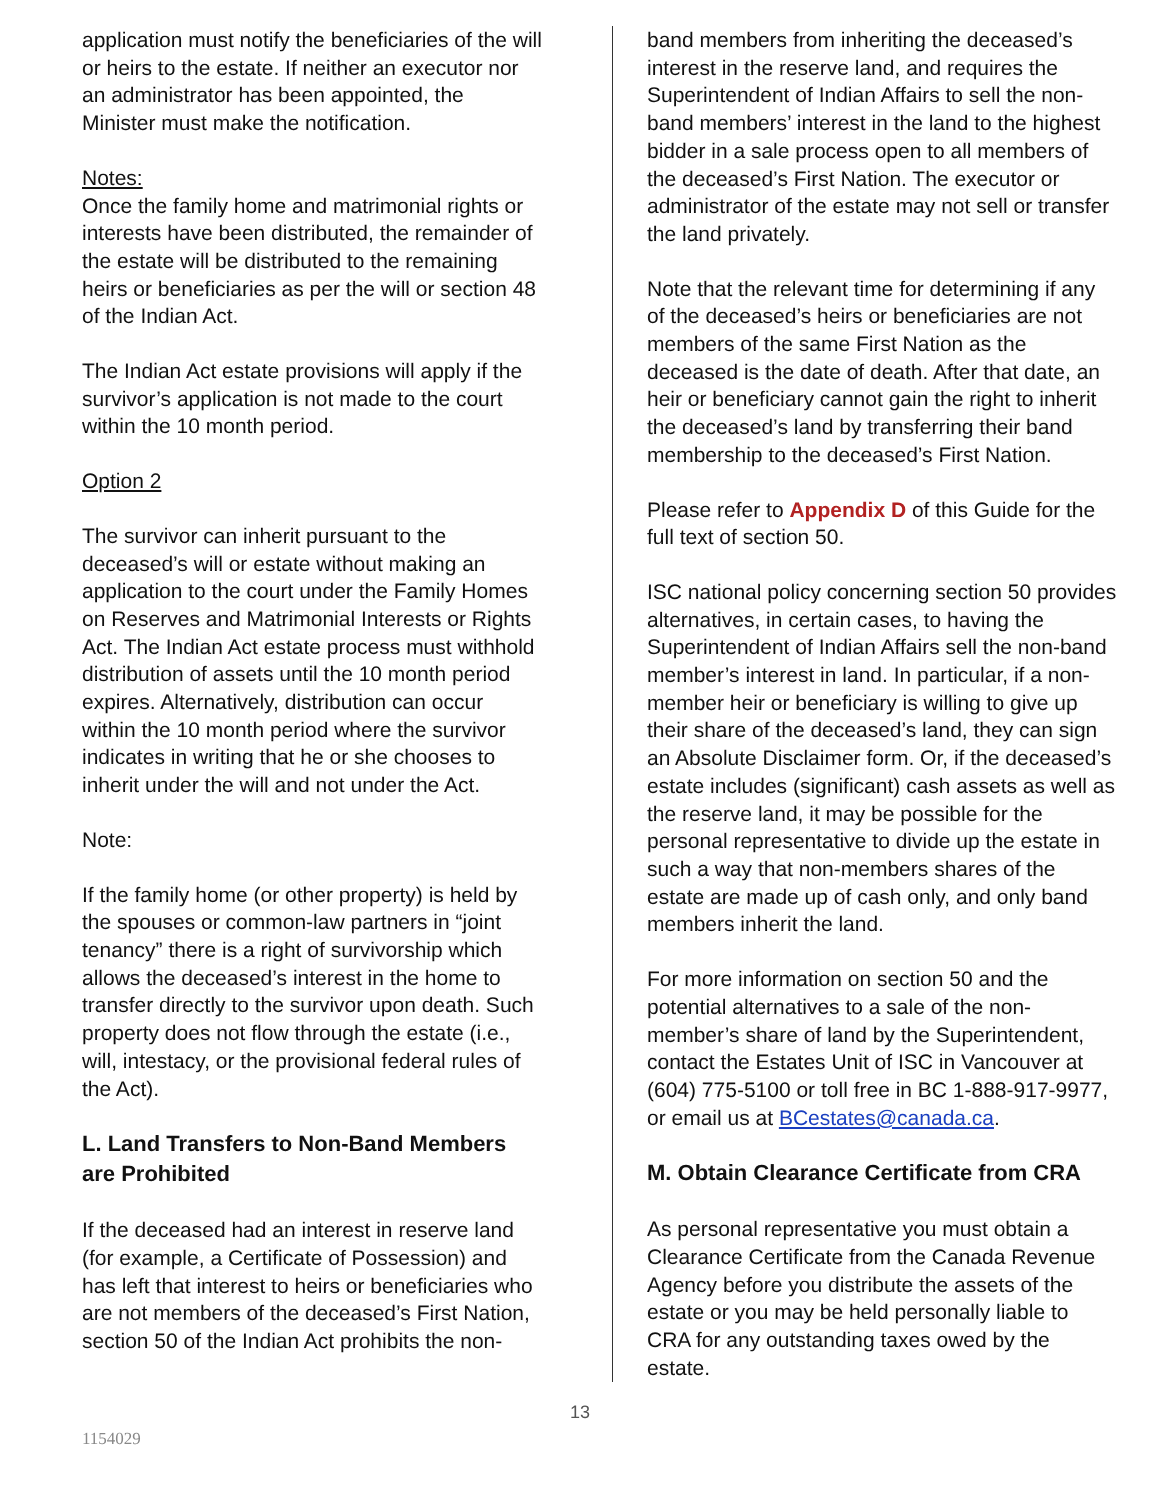application must notify the beneficiaries of the will or heirs to the estate. If neither an executor nor an administrator has been appointed, the Minister must make the notification.
Notes:
Once the family home and matrimonial rights or interests have been distributed, the remainder of the estate will be distributed to the remaining heirs or beneficiaries as per the will or section 48 of the Indian Act.
The Indian Act estate provisions will apply if the survivor’s application is not made to the court within the 10 month period.
Option 2
The survivor can inherit pursuant to the deceased’s will or estate without making an application to the court under the Family Homes on Reserves and Matrimonial Interests or Rights Act. The Indian Act estate process must withhold distribution of assets until the 10 month period expires. Alternatively, distribution can occur within the 10 month period where the survivor indicates in writing that he or she chooses to inherit under the will and not under the Act.
Note:
If the family home (or other property) is held by the spouses or common-law partners in “joint tenancy” there is a right of survivorship which allows the deceased’s interest in the home to transfer directly to the survivor upon death. Such property does not flow through the estate (i.e., will, intestacy, or the provisional federal rules of the Act).
L. Land Transfers to Non-Band Members are Prohibited
If the deceased had an interest in reserve land (for example, a Certificate of Possession) and has left that interest to heirs or beneficiaries who are not members of the deceased’s First Nation, section 50 of the Indian Act prohibits the non-
band members from inheriting the deceased’s interest in the reserve land, and requires the Superintendent of Indian Affairs to sell the non-band members’ interest in the land to the highest bidder in a sale process open to all members of the deceased’s First Nation. The executor or administrator of the estate may not sell or transfer the land privately.
Note that the relevant time for determining if any of the deceased’s heirs or beneficiaries are not members of the same First Nation as the deceased is the date of death. After that date, an heir or beneficiary cannot gain the right to inherit the deceased’s land by transferring their band membership to the deceased’s First Nation.
Please refer to Appendix D of this Guide for the full text of section 50.
ISC national policy concerning section 50 provides alternatives, in certain cases, to having the Superintendent of Indian Affairs sell the non-band member’s interest in land. In particular, if a non-member heir or beneficiary is willing to give up their share of the deceased’s land, they can sign an Absolute Disclaimer form. Or, if the deceased’s estate includes (significant) cash assets as well as the reserve land, it may be possible for the personal representative to divide up the estate in such a way that non-members shares of the estate are made up of cash only, and only band members inherit the land.
For more information on section 50 and the potential alternatives to a sale of the non-member’s share of land by the Superintendent, contact the Estates Unit of ISC in Vancouver at (604) 775-5100 or toll free in BC 1-888-917-9977, or email us at BCestates@canada.ca.
M. Obtain Clearance Certificate from CRA
As personal representative you must obtain a Clearance Certificate from the Canada Revenue Agency before you distribute the assets of the estate or you may be held personally liable to CRA for any outstanding taxes owed by the estate.
13
1154029